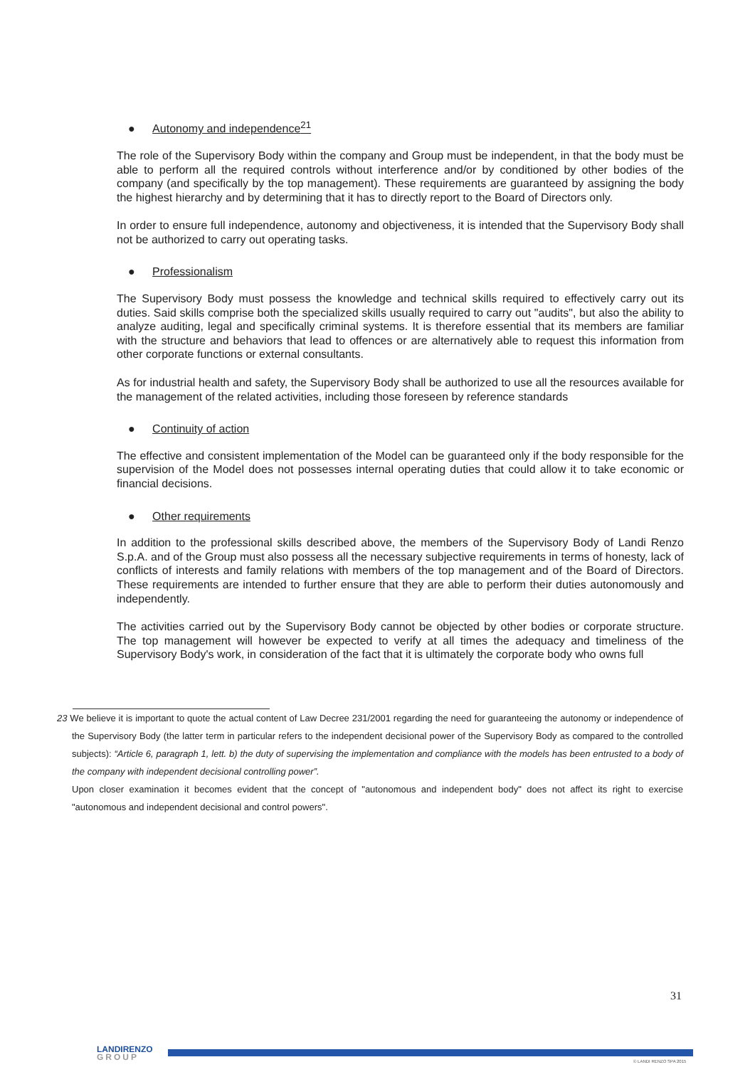● Autonomy and independence<sup>21</sup>
The role of the Supervisory Body within the company and Group must be independent, in that the body must be able to perform all the required controls without interference and/or by conditioned by other bodies of the company (and specifically by the top management). These requirements are guaranteed by assigning the body the highest hierarchy and by determining that it has to directly report to the Board of Directors only.
In order to ensure full independence, autonomy and objectiveness, it is intended that the Supervisory Body shall not be authorized to carry out operating tasks.
● Professionalism
The Supervisory Body must possess the knowledge and technical skills required to effectively carry out its duties. Said skills comprise both the specialized skills usually required to carry out "audits", but also the ability to analyze auditing, legal and specifically criminal systems. It is therefore essential that its members are familiar with the structure and behaviors that lead to offences or are alternatively able to request this information from other corporate functions or external consultants.
As for industrial health and safety, the Supervisory Body shall be authorized to use all the resources available for the management of the related activities, including those foreseen by reference standards
● Continuity of action
The effective and consistent implementation of the Model can be guaranteed only if the body responsible for the supervision of the Model does not possesses internal operating duties that could allow it to take economic or financial decisions.
● Other requirements
In addition to the professional skills described above, the members of the Supervisory Body of Landi Renzo S.p.A. and of the Group must also possess all the necessary subjective requirements in terms of honesty, lack of conflicts of interests and family relations with members of the top management and of the Board of Directors. These requirements are intended to further ensure that they are able to perform their duties autonomously and independently.
The activities carried out by the Supervisory Body cannot be objected by other bodies or corporate structure. The top management will however be expected to verify at all times the adequacy and timeliness of the Supervisory Body's work, in consideration of the fact that it is ultimately the corporate body who owns full
23 We believe it is important to quote the actual content of Law Decree 231/2001 regarding the need for guaranteeing the autonomy or independence of the Supervisory Body (the latter term in particular refers to the independent decisional power of the Supervisory Body as compared to the controlled subjects): “Article 6, paragraph 1, lett. b) the duty of supervising the implementation and compliance with the models has been entrusted to a body of the company with independent decisional controlling power”.
Upon closer examination it becomes evident that the concept of "autonomous and independent body" does not affect its right to exercise "autonomous and independent decisional and control powers".
31
LANDIRENZO
GROUP
© LANDI RENZO SPA 2015